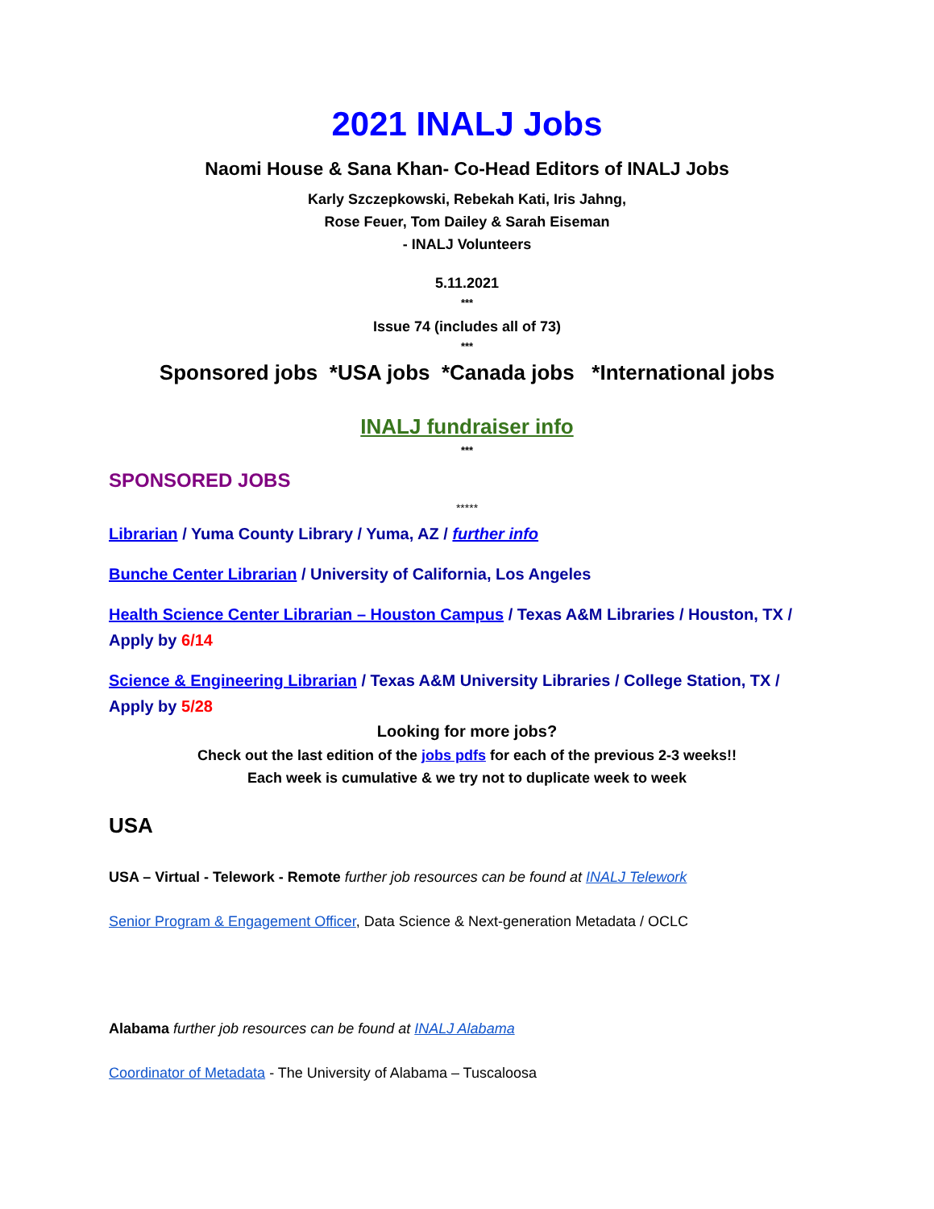2021 INALJ Jobs
Naomi House & Sana Khan- Co-Head Editors of INALJ Jobs
Karly Szczepkowski, Rebekah Kati, Iris Jahng,
Rose Feuer, Tom Dailey & Sarah Eiseman
- INALJ Volunteers
5.11.2021
***
Issue 74 (includes all of 73)
***
Sponsored jobs *USA jobs *Canada jobs *International jobs
INALJ fundraiser info
***
SPONSORED JOBS
*****
Librarian / Yuma County Library / Yuma, AZ / further info
Bunche Center Librarian / University of California, Los Angeles
Health Science Center Librarian – Houston Campus / Texas A&M Libraries / Houston, TX / Apply by 6/14
Science & Engineering Librarian / Texas A&M University Libraries / College Station, TX / Apply by 5/28
Looking for more jobs?
Check out the last edition of the jobs pdfs for each of the previous 2-3 weeks!!
Each week is cumulative & we try not to duplicate week to week
USA
USA – Virtual - Telework - Remote further job resources can be found at INALJ Telework
Senior Program & Engagement Officer, Data Science & Next-generation Metadata / OCLC
Alabama further job resources can be found at INALJ Alabama
Coordinator of Metadata - The University of Alabama – Tuscaloosa